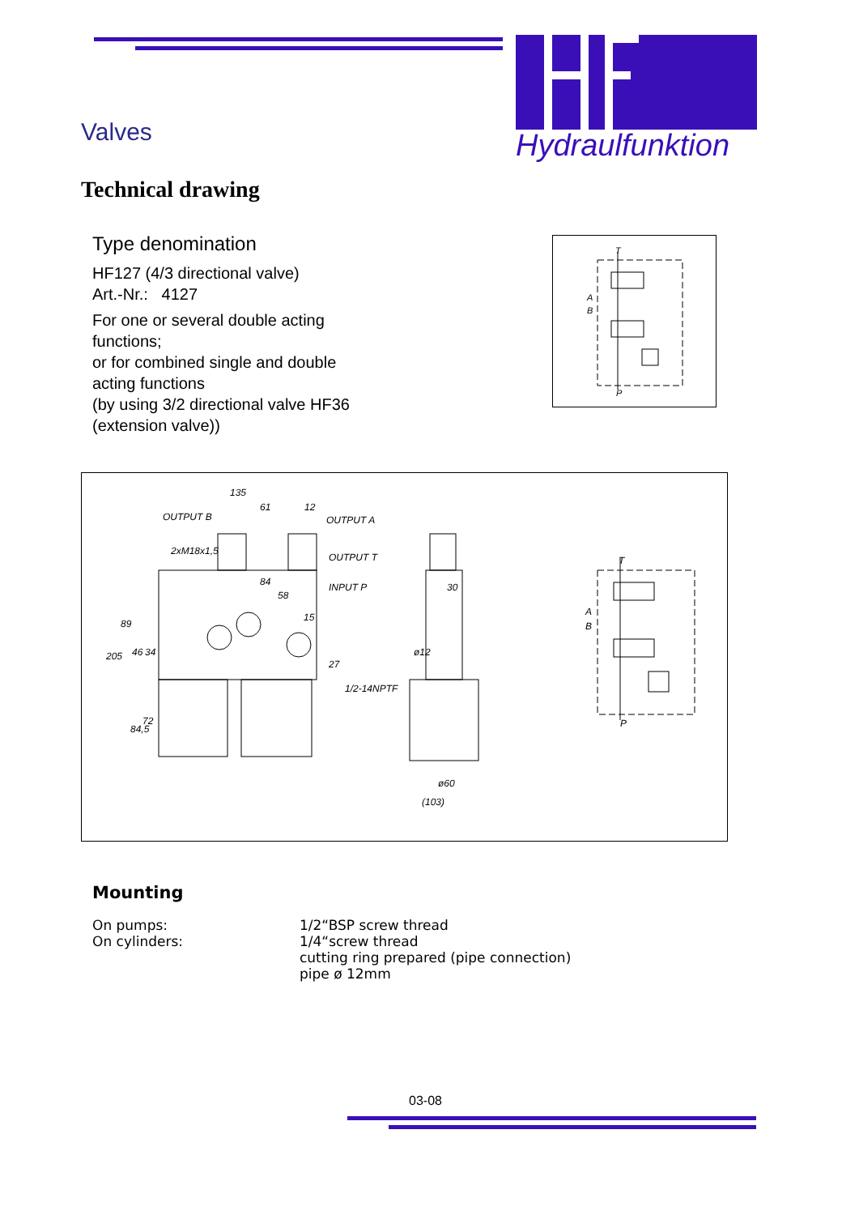Hydraulfunktion
Valves
Technical drawing
Type denomination
HF127 (4/3 directional valve)
Art.-Nr.: 4127
For one or several double acting functions;
or for combined single and double acting functions
(by using 3/2 directional valve HF36 (extension valve))
T
A
B
P
135
61
12
OUTPUT B
OUTPUT A
2xM18x1,5
OUTPUT T
84
58
INPUT P
30
15
205
89
46
34
27
1/2-14NPTF
84,5
72
ø12
ø60
(103)
T
A
B
P
Mounting
On pumps: 1/2“BSP screw thread
On cylinders: 1/4“screw thread
cutting ring prepared (pipe connection)
pipe ø 12mm
03-08